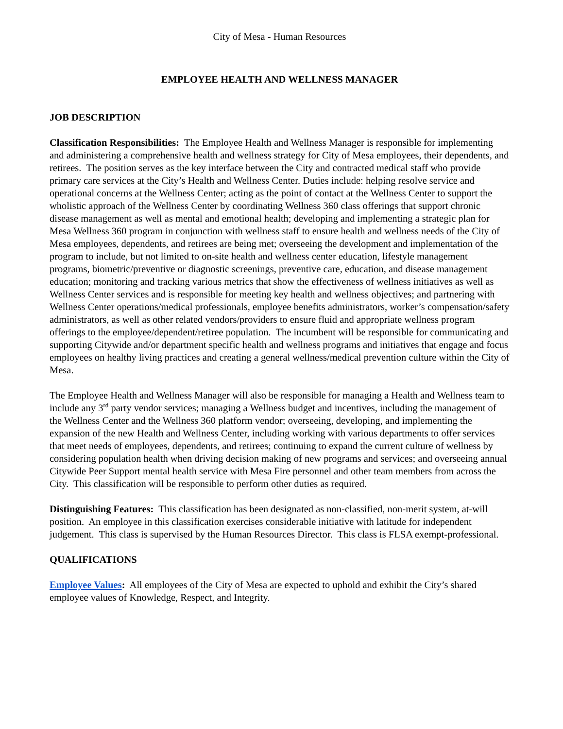City of Mesa - Human Resources
EMPLOYEE HEALTH AND WELLNESS MANAGER
JOB DESCRIPTION
Classification Responsibilities: The Employee Health and Wellness Manager is responsible for implementing and administering a comprehensive health and wellness strategy for City of Mesa employees, their dependents, and retirees. The position serves as the key interface between the City and contracted medical staff who provide primary care services at the City’s Health and Wellness Center. Duties include: helping resolve service and operational concerns at the Wellness Center; acting as the point of contact at the Wellness Center to support the wholistic approach of the Wellness Center by coordinating Wellness 360 class offerings that support chronic disease management as well as mental and emotional health; developing and implementing a strategic plan for Mesa Wellness 360 program in conjunction with wellness staff to ensure health and wellness needs of the City of Mesa employees, dependents, and retirees are being met; overseeing the development and implementation of the program to include, but not limited to on-site health and wellness center education, lifestyle management programs, biometric/preventive or diagnostic screenings, preventive care, education, and disease management education; monitoring and tracking various metrics that show the effectiveness of wellness initiatives as well as Wellness Center services and is responsible for meeting key health and wellness objectives; and partnering with Wellness Center operations/medical professionals, employee benefits administrators, worker’s compensation/safety administrators, as well as other related vendors/providers to ensure fluid and appropriate wellness program offerings to the employee/dependent/retiree population. The incumbent will be responsible for communicating and supporting Citywide and/or department specific health and wellness programs and initiatives that engage and focus employees on healthy living practices and creating a general wellness/medical prevention culture within the City of Mesa.
The Employee Health and Wellness Manager will also be responsible for managing a Health and Wellness team to include any 3<sup>rd</sup> party vendor services; managing a Wellness budget and incentives, including the management of the Wellness Center and the Wellness 360 platform vendor; overseeing, developing, and implementing the expansion of the new Health and Wellness Center, including working with various departments to offer services that meet needs of employees, dependents, and retirees; continuing to expand the current culture of wellness by considering population health when driving decision making of new programs and services; and overseeing annual Citywide Peer Support mental health service with Mesa Fire personnel and other team members from across the City. This classification will be responsible to perform other duties as required.
Distinguishing Features: This classification has been designated as non-classified, non-merit system, at-will position. An employee in this classification exercises considerable initiative with latitude for independent judgement. This class is supervised by the Human Resources Director. This class is FLSA exempt-professional.
QUALIFICATIONS
Employee Values: All employees of the City of Mesa are expected to uphold and exhibit the City’s shared employee values of Knowledge, Respect, and Integrity.